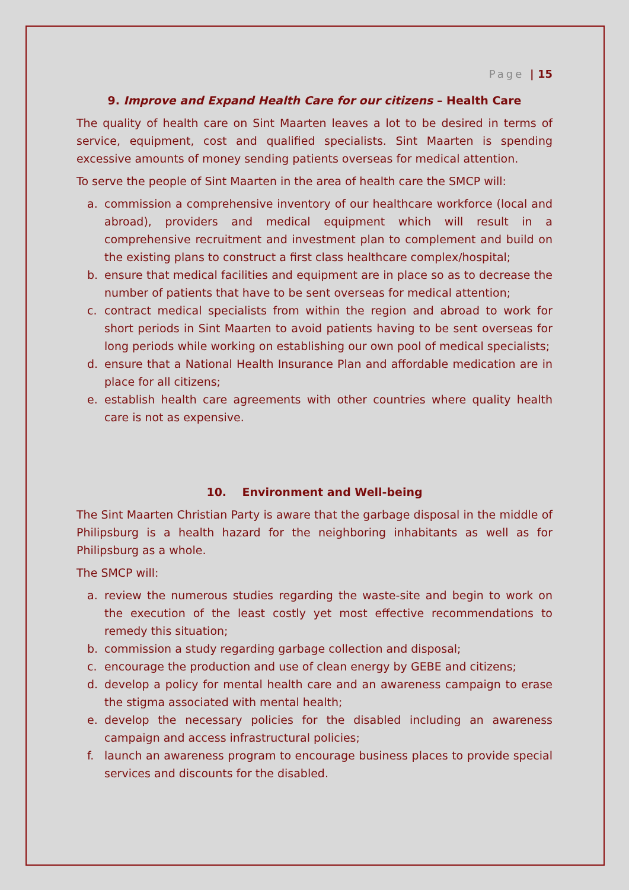Page | 15
9. Improve and Expand Health Care for our citizens – Health Care
The quality of health care on Sint Maarten leaves a lot to be desired in terms of service, equipment, cost and qualified specialists. Sint Maarten is spending excessive amounts of money sending patients overseas for medical attention.
To serve the people of Sint Maarten in the area of health care the SMCP will:
a. commission a comprehensive inventory of our healthcare workforce (local and abroad), providers and medical equipment which will result in a comprehensive recruitment and investment plan to complement and build on the existing plans to construct a first class healthcare complex/hospital;
b. ensure that medical facilities and equipment are in place so as to decrease the number of patients that have to be sent overseas for medical attention;
c. contract medical specialists from within the region and abroad to work for short periods in Sint Maarten to avoid patients having to be sent overseas for long periods while working on establishing our own pool of medical specialists;
d. ensure that a National Health Insurance Plan and affordable medication are in place for all citizens;
e. establish health care agreements with other countries where quality health care is not as expensive.
10. Environment and Well-being
The Sint Maarten Christian Party is aware that the garbage disposal in the middle of Philipsburg is a health hazard for the neighboring inhabitants as well as for Philipsburg as a whole.
The SMCP will:
a. review the numerous studies regarding the waste-site and begin to work on the execution of the least costly yet most effective recommendations to remedy this situation;
b. commission a study regarding garbage collection and disposal;
c. encourage the production and use of clean energy by GEBE and citizens;
d. develop a policy for mental health care and an awareness campaign to erase the stigma associated with mental health;
e. develop the necessary policies for the disabled including an awareness campaign and access infrastructural policies;
f. launch an awareness program to encourage business places to provide special services and discounts for the disabled.